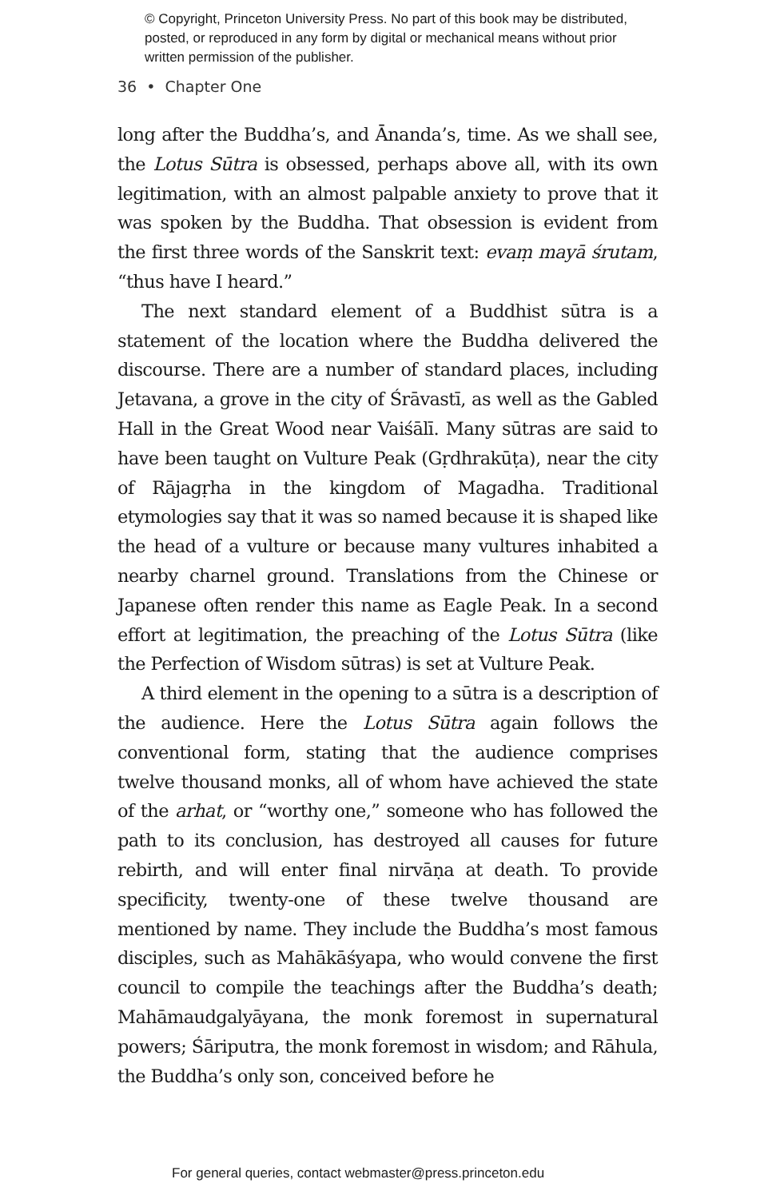© Copyright, Princeton University Press. No part of this book may be distributed, posted, or reproduced in any form by digital or mechanical means without prior written permission of the publisher.
36 • Chapter One
long after the Buddha’s, and Ānanda’s, time. As we shall see, the Lotus Sūtra is obsessed, perhaps above all, with its own legitimation, with an almost palpable anxiety to prove that it was spoken by the Buddha. That obsession is evident from the first three words of the Sanskrit text: evaṃ mayā śrutam, “thus have I heard.”
The next standard element of a Buddhist sūtra is a statement of the location where the Buddha delivered the discourse. There are a number of standard places, including Jetavana, a grove in the city of Śrāvastī, as well as the Gabled Hall in the Great Wood near Vaiśālī. Many sūtras are said to have been taught on Vulture Peak (Gṛdhrakūṭa), near the city of Rājagṛha in the kingdom of Magadha. Traditional etymologies say that it was so named because it is shaped like the head of a vulture or because many vultures inhabited a nearby charnel ground. Translations from the Chinese or Japanese often render this name as Eagle Peak. In a second effort at legitimation, the preaching of the Lotus Sūtra (like the Perfection of Wisdom sūtras) is set at Vulture Peak.
A third element in the opening to a sūtra is a description of the audience. Here the Lotus Sūtra again follows the conventional form, stating that the audience comprises twelve thousand monks, all of whom have achieved the state of the arhat, or “worthy one,” someone who has followed the path to its conclusion, has destroyed all causes for future rebirth, and will enter final nirvāṇa at death. To provide specificity, twenty-one of these twelve thousand are mentioned by name. They include the Buddha’s most famous disciples, such as Mahākāśyapa, who would convene the first council to compile the teachings after the Buddha’s death; Mahāmaudgalyāyana, the monk foremost in supernatural powers; Śāriputra, the monk foremost in wisdom; and Rāhula, the Buddha’s only son, conceived before he
For general queries, contact webmaster@press.princeton.edu